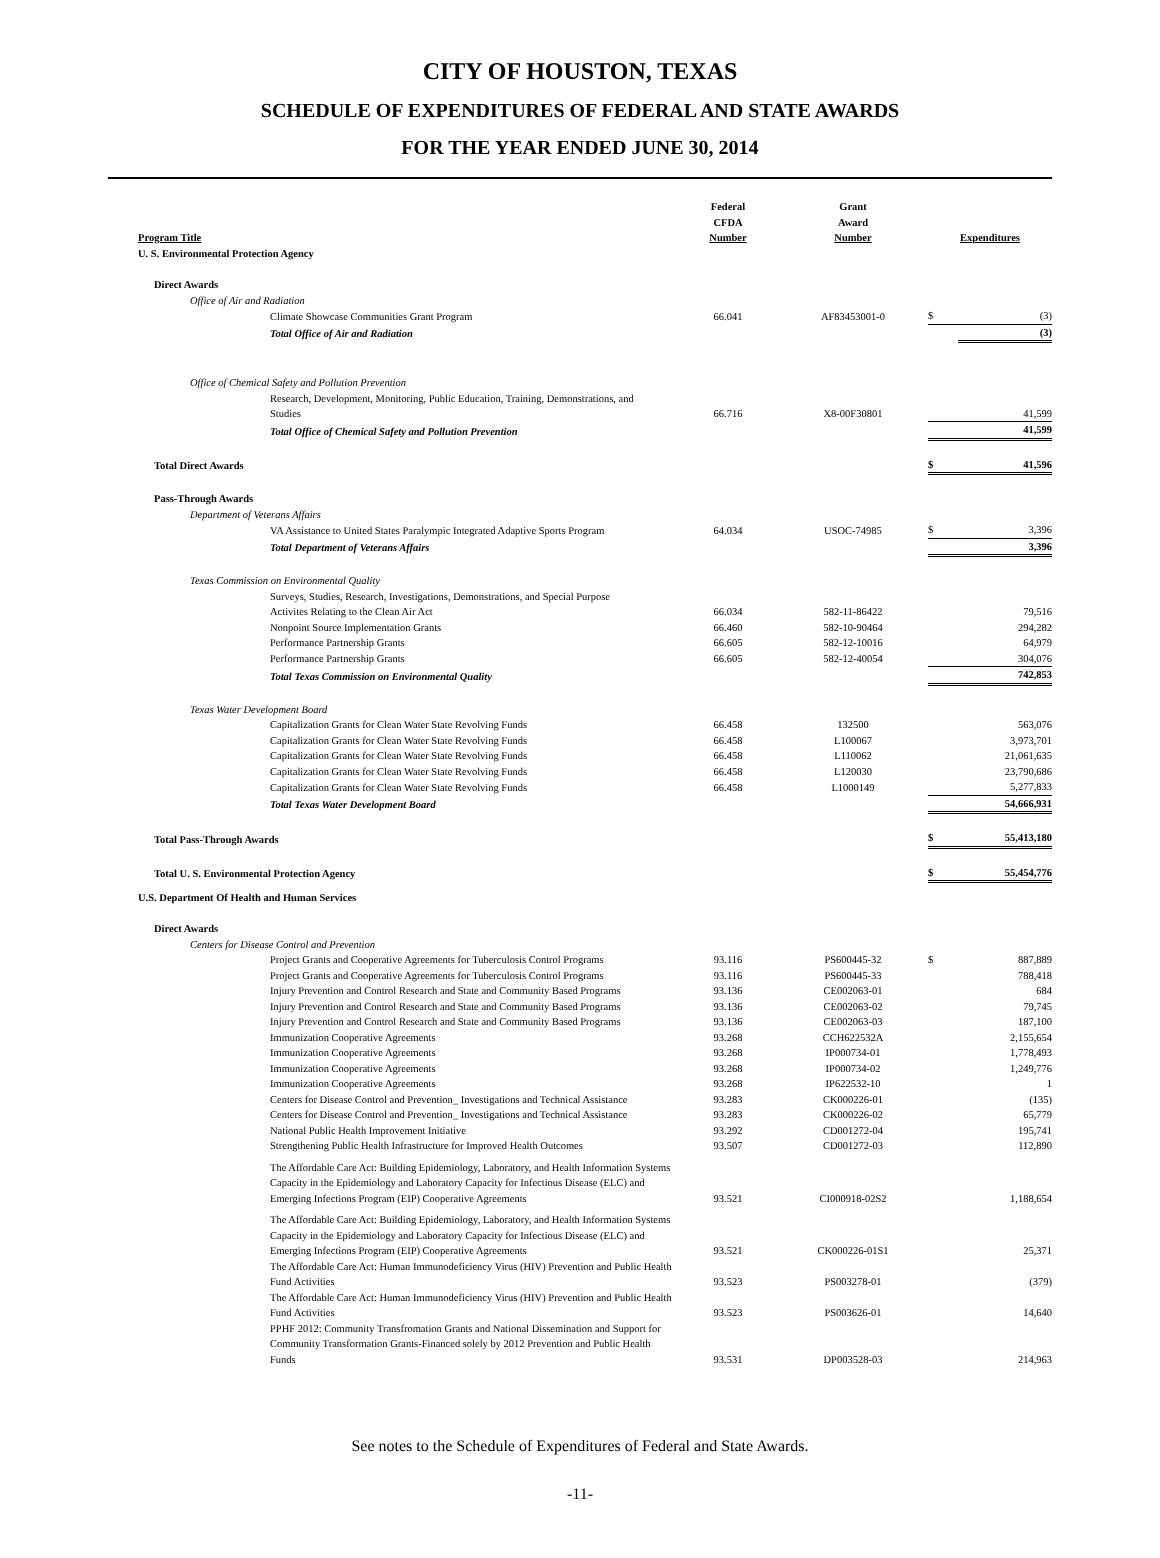CITY OF HOUSTON, TEXAS
SCHEDULE OF EXPENDITURES OF FEDERAL AND STATE AWARDS
FOR THE YEAR ENDED JUNE 30, 2014
| Program Title | Federal CFDA Number | Grant Award Number | Expenditures | |
| U. S. Environmental Protection Agency | | | | |
| Direct Awards | | | | |
| Office of Air and Radiation | | | | |
| Climate Showcase Communities Grant Program | 66.041 | AF83453001-0 | $ | (3) |
| Total Office of Air and Radiation | | | | (3) |
| Office of Chemical Safety and Pollution Prevention | | | | |
| Research, Development, Monitoring, Public Education, Training, Demonstrations, and Studies | 66.716 | X8-00F30801 | | 41,599 |
| Total Office of Chemical Safety and Pollution Prevention | | | | 41,599 |
| Total Direct Awards | | | $ | 41,596 |
| Pass-Through Awards | | | | |
| Department of Veterans Affairs | | | | |
| VA Assistance to United States Paralympic Integrated Adaptive Sports Program | 64.034 | USOC-74985 | $ | 3,396 |
| Total Department of Veterans Affairs | | | | 3,396 |
| Texas Commission on Environmental Quality | | | | |
| Surveys, Studies, Research, Investigations, Demonstrations, and Special Purpose Activites Relating to the Clean Air Act | 66.034 | 582-11-86422 | | 79,516 |
| Nonpoint Source Implementation Grants | 66.460 | 582-10-90464 | | 294,282 |
| Performance Partnership Grants | 66.605 | 582-12-10016 | | 64,979 |
| Performance Partnership Grants | 66.605 | 582-12-40054 | | 304,076 |
| Total Texas Commission on Environmental Quality | | | | 742,853 |
| Texas Water Development Board | | | | |
| Capitalization Grants for Clean Water State Revolving Funds | 66.458 | 132500 | | 563,076 |
| Capitalization Grants for Clean Water State Revolving Funds | 66.458 | L100067 | | 3,973,701 |
| Capitalization Grants for Clean Water State Revolving Funds | 66.458 | L110062 | | 21,061,635 |
| Capitalization Grants for Clean Water State Revolving Funds | 66.458 | L120030 | | 23,790,686 |
| Capitalization Grants for Clean Water State Revolving Funds | 66.458 | L1000149 | | 5,277,833 |
| Total Texas Water Development Board | | | | 54,666,931 |
| Total Pass-Through Awards | | | $ | 55,413,180 |
| Total U. S. Environmental Protection Agency | | | $ | 55,454,776 |
| U.S. Department Of Health and Human Services | | | | |
| Direct Awards | | | | |
| Centers for Disease Control and Prevention | | | | |
| Project Grants and Cooperative Agreements for Tuberculosis Control Programs | 93.116 | PS600445-32 | $ | 887,889 |
| Project Grants and Cooperative Agreements for Tuberculosis Control Programs | 93.116 | PS600445-33 | | 788,418 |
| Injury Prevention and Control Research and State and Community Based Programs | 93.136 | CE002063-01 | | 684 |
| Injury Prevention and Control Research and State and Community Based Programs | 93.136 | CE002063-02 | | 79,745 |
| Injury Prevention and Control Research and State and Community Based Programs | 93.136 | CE002063-03 | | 187,100 |
| Immunization Cooperative Agreements | 93.268 | CCH622532A | | 2,155,654 |
| Immunization Cooperative Agreements | 93.268 | IP000734-01 | | 1,778,493 |
| Immunization Cooperative Agreements | 93.268 | IP000734-02 | | 1,249,776 |
| Immunization Cooperative Agreements | 93.268 | IP622532-10 | | 1 |
| Centers for Disease Control and Prevention_ Investigations and Technical Assistance | 93.283 | CK000226-01 | | (135) |
| Centers for Disease Control and Prevention_ Investigations and Technical Assistance | 93.283 | CK000226-02 | | 65,779 |
| National Public Health Improvement Initiative | 93.292 | CD001272-04 | | 195,741 |
| Strengthening Public Health Infrastructure for Improved Health Outcomes | 93.507 | CD001272-03 | | 112,890 |
| The Affordable Care Act: Building Epidemiology, Laboratory, and Health Information Systems Capacity in the Epidemiology and Laboratory Capacity for Infectious Disease (ELC) and Emerging Infections Program (EIP) Cooperative Agreements | 93.521 | CI000918-02S2 | | 1,188,654 |
| The Affordable Care Act: Building Epidemiology, Laboratory, and Health Information Systems Capacity in the Epidemiology and Laboratory Capacity for Infectious Disease (ELC) and Emerging Infections Program (EIP) Cooperative Agreements | 93.521 | CK000226-01S1 | | 25,371 |
| The Affordable Care Act: Human Immunodeficiency Virus (HIV) Prevention and Public Health Fund Activities | 93.523 | PS003278-01 | | (379) |
| The Affordable Care Act: Human Immunodeficiency Virus (HIV) Prevention and Public Health Fund Activities | 93.523 | PS003626-01 | | 14,640 |
| PPHF 2012: Community Transfromation Grants and National Dissemination and Support for Community Transformation Grants-Financed solely by 2012 Prevention and Public Health Funds | 93.531 | DP003528-03 | | 214,963 |
See notes to the Schedule of Expenditures of Federal and State Awards.
-11-